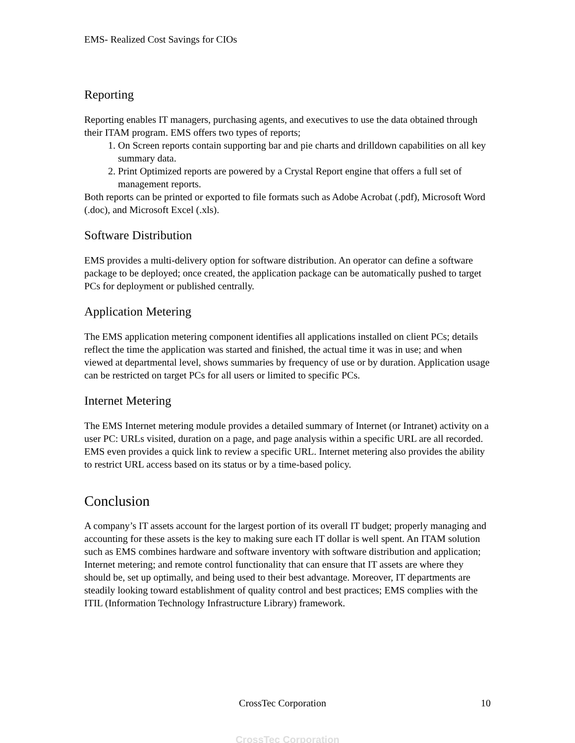EMS- Realized Cost Savings for CIOs
Reporting
Reporting enables IT managers, purchasing agents, and executives to use the data obtained through their ITAM program. EMS offers two types of reports;
1. On Screen reports contain supporting bar and pie charts and drilldown capabilities on all key summary data.
2. Print Optimized reports are powered by a Crystal Report engine that offers a full set of management reports.
Both reports can be printed or exported to file formats such as Adobe Acrobat (.pdf), Microsoft Word (.doc), and Microsoft Excel (.xls).
Software Distribution
EMS provides a multi-delivery option for software distribution. An operator can define a software package to be deployed; once created, the application package can be automatically pushed to target PCs for deployment or published centrally.
Application Metering
The EMS application metering component identifies all applications installed on client PCs; details reflect the time the application was started and finished, the actual time it was in use; and when viewed at departmental level, shows summaries by frequency of use or by duration. Application usage can be restricted on target PCs for all users or limited to specific PCs.
Internet Metering
The EMS Internet metering module provides a detailed summary of Internet (or Intranet) activity on a user PC: URLs visited, duration on a page, and page analysis within a specific URL are all recorded. EMS even provides a quick link to review a specific URL. Internet metering also provides the ability to restrict URL access based on its status or by a time-based policy.
Conclusion
A company’s IT assets account for the largest portion of its overall IT budget; properly managing and accounting for these assets is the key to making sure each IT dollar is well spent. An ITAM solution such as EMS combines hardware and software inventory with software distribution and application; Internet metering; and remote control functionality that can ensure that IT assets are where they should be, set up optimally, and being used to their best advantage. Moreover, IT departments are steadily looking toward establishment of quality control and best practices; EMS complies with the ITIL (Information Technology Infrastructure Library) framework.
CrossTec Corporation 10
CrossTec Corporation